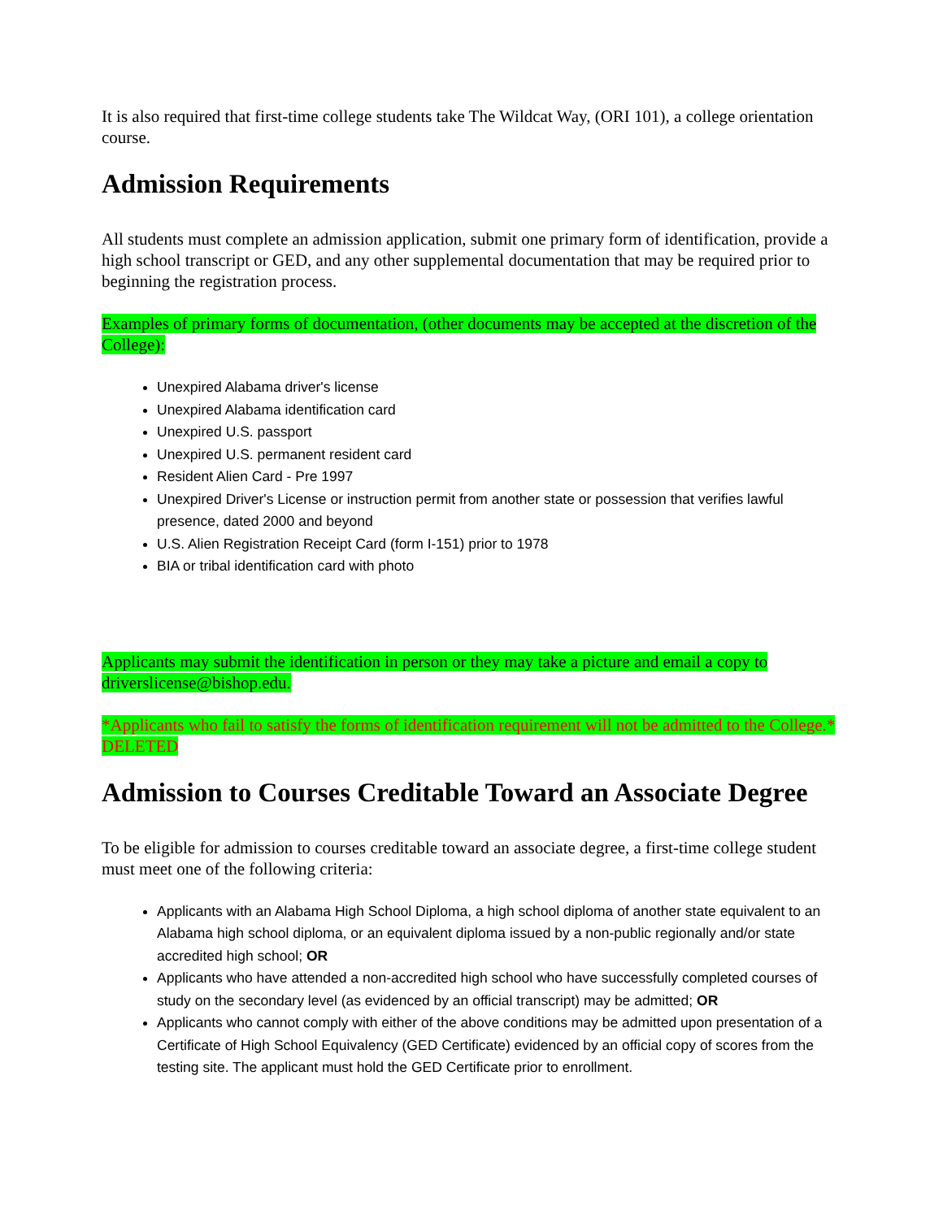It is also required that first-time college students take The Wildcat Way, (ORI 101), a college orientation course.
Admission Requirements
All students must complete an admission application, submit one primary form of identification, provide a high school transcript or GED, and any other supplemental documentation that may be required prior to beginning the registration process.
Examples of primary forms of documentation, (other documents may be accepted at the discretion of the College):
Unexpired Alabama driver's license
Unexpired Alabama identification card
Unexpired U.S. passport
Unexpired U.S. permanent resident card
Resident Alien Card - Pre 1997
Unexpired Driver's License or instruction permit from another state or possession that verifies lawful presence, dated 2000 and beyond
U.S. Alien Registration Receipt Card (form I-151) prior to 1978
BIA or tribal identification card with photo
Applicants may submit the identification in person or they may take a picture and email a copy to driverslicense@bishop.edu.
*Applicants who fail to satisfy the forms of identification requirement will not be admitted to the College.* DELETED
Admission to Courses Creditable Toward an Associate Degree
To be eligible for admission to courses creditable toward an associate degree, a first-time college student must meet one of the following criteria:
Applicants with an Alabama High School Diploma, a high school diploma of another state equivalent to an Alabama high school diploma, or an equivalent diploma issued by a non-public regionally and/or state accredited high school; OR
Applicants who have attended a non-accredited high school who have successfully completed courses of study on the secondary level (as evidenced by an official transcript) may be admitted; OR
Applicants who cannot comply with either of the above conditions may be admitted upon presentation of a Certificate of High School Equivalency (GED Certificate) evidenced by an official copy of scores from the testing site. The applicant must hold the GED Certificate prior to enrollment.